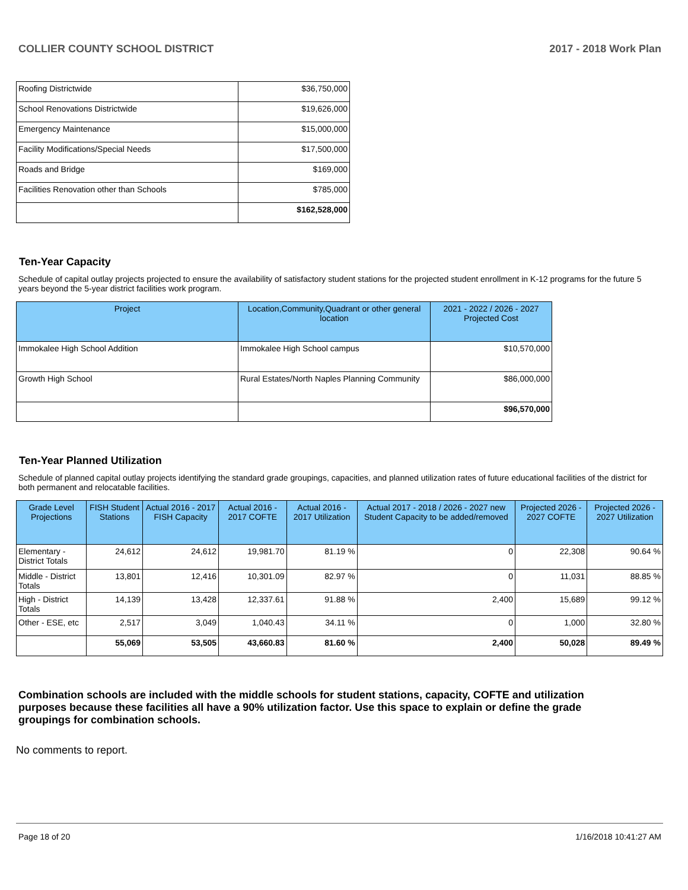COLLIER COUNTY SCHOOL DISTRICT 2017 - 2018 Work Plan
| Roofing Districtwide | $36,750,000 |
| School Renovations Districtwide | $19,626,000 |
| Emergency Maintenance | $15,000,000 |
| Facility Modifications/Special Needs | $17,500,000 |
| Roads and Bridge | $169,000 |
| Facilities Renovation other than Schools | $785,000 |
| | $162,528,000 |
Ten-Year Capacity
Schedule of capital outlay projects projected to ensure the availability of satisfactory student stations for the projected student enrollment in K-12 programs for the future 5 years beyond the 5-year district facilities work program.
| Project | Location,Community,Quadrant or other general location | 2021 - 2022 / 2026 - 2027 Projected Cost |
| --- | --- | --- |
| Immokalee High School Addition | Immokalee High School campus | $10,570,000 |
| Growth High School | Rural Estates/North Naples Planning Community | $86,000,000 |
| | | $96,570,000 |
Ten-Year Planned Utilization
Schedule of planned capital outlay projects identifying the standard grade groupings, capacities, and planned utilization rates of future educational facilities of the district for both permanent and relocatable facilities.
| Grade Level Projections | FISH Student Stations | Actual 2016 - 2017 FISH Capacity | Actual 2016 - 2017 COFTE | Actual 2016 - 2017 Utilization | Actual 2017 - 2018 / 2026 - 2027 new Student Capacity to be added/removed | Projected 2026 - 2027 COFTE | Projected 2026 - 2027 Utilization |
| --- | --- | --- | --- | --- | --- | --- | --- |
| Elementary - District Totals | 24,612 | 24,612 | 19,981.70 | 81.19 % | 0 | 22,308 | 90.64 % |
| Middle - District Totals | 13,801 | 12,416 | 10,301.09 | 82.97 % | 0 | 11,031 | 88.85 % |
| High - District Totals | 14,139 | 13,428 | 12,337.61 | 91.88 % | 2,400 | 15,689 | 99.12 % |
| Other - ESE, etc | 2,517 | 3,049 | 1,040.43 | 34.11 % | 0 | 1,000 | 32.80 % |
| | 55,069 | 53,505 | 43,660.83 | 81.60 % | 2,400 | 50,028 | 89.49 % |
Combination schools are included with the middle schools for student stations, capacity, COFTE and utilization purposes because these facilities all have a 90% utilization factor. Use this space to explain or define the grade groupings for combination schools.
No comments to report.
Page 18 of 20 1/16/2018 10:41:27 AM